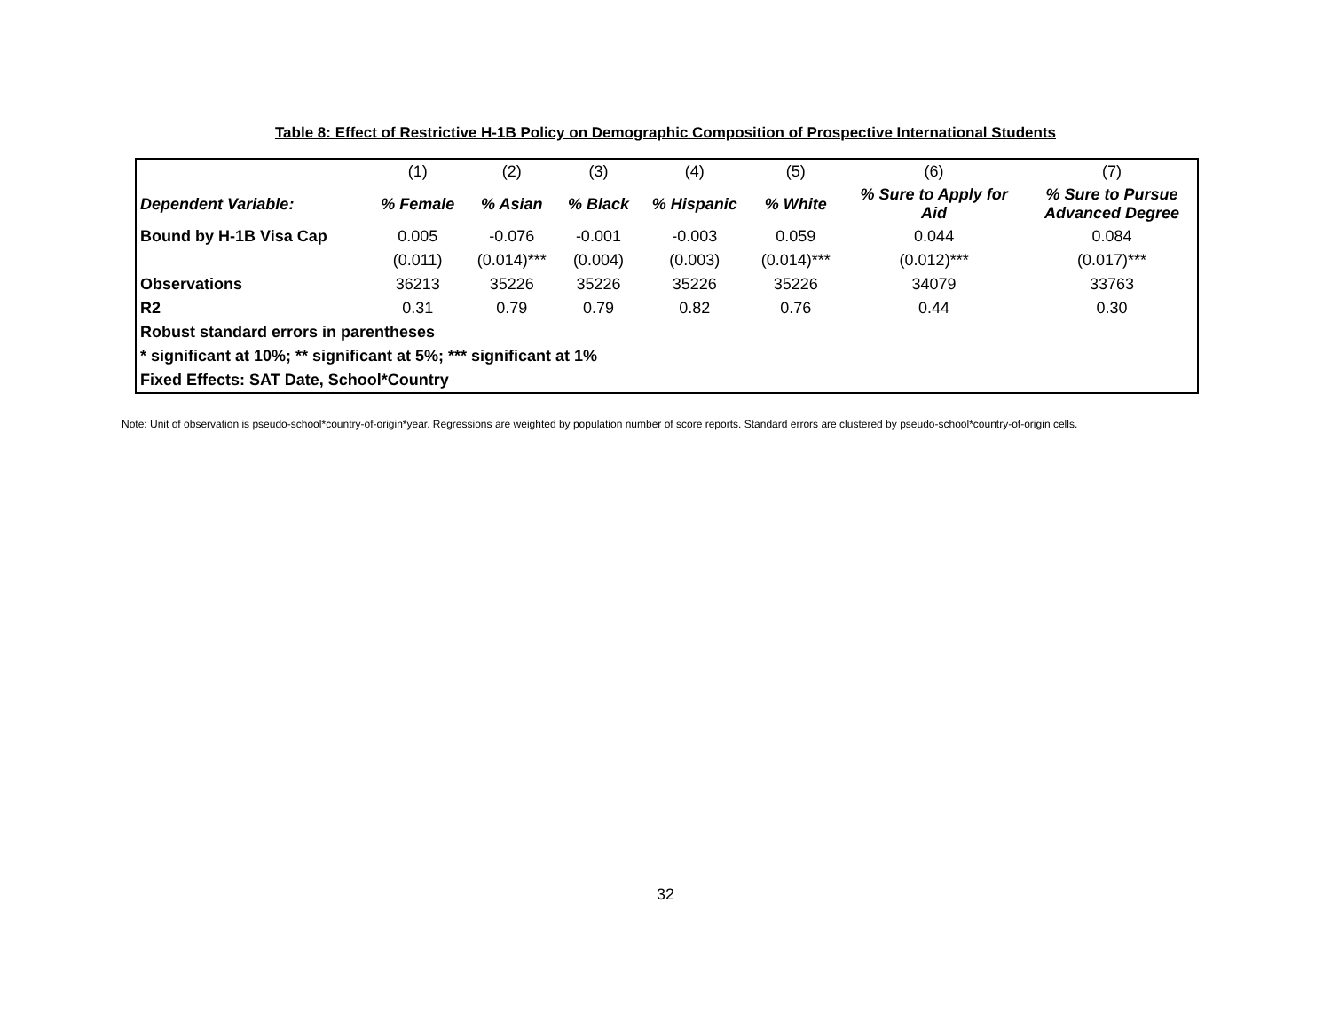Table 8: Effect of Restrictive H-1B Policy on Demographic Composition of Prospective International Students
| | (1) | (2) | (3) | (4) | (5) | (6) | (7) |
| --- | --- | --- | --- | --- | --- | --- | --- |
| Dependent Variable: | % Female | % Asian | % Black | % Hispanic | % White | % Sure to Apply for Aid | % Sure to Pursue Advanced Degree |
| Bound by H-1B Visa Cap | 0.005 | -0.076 | -0.001 | -0.003 | 0.059 | 0.044 | 0.084 |
| | (0.011) | (0.014)*** | (0.004) | (0.003) | (0.014)*** | (0.012)*** | (0.017)*** |
| Observations | 36213 | 35226 | 35226 | 35226 | 35226 | 34079 | 33763 |
| R2 | 0.31 | 0.79 | 0.79 | 0.82 | 0.76 | 0.44 | 0.30 |
| Robust standard errors in parentheses | | | | | | | |
| * significant at 10%; ** significant at 5%; *** significant at 1% | | | | | | | |
| Fixed Effects: SAT Date, School*Country | | | | | | | |
Note: Unit of observation is pseudo-school*country-of-origin*year. Regressions are weighted by population number of score reports. Standard errors are clustered by pseudo-school*country-of-origin cells.
32